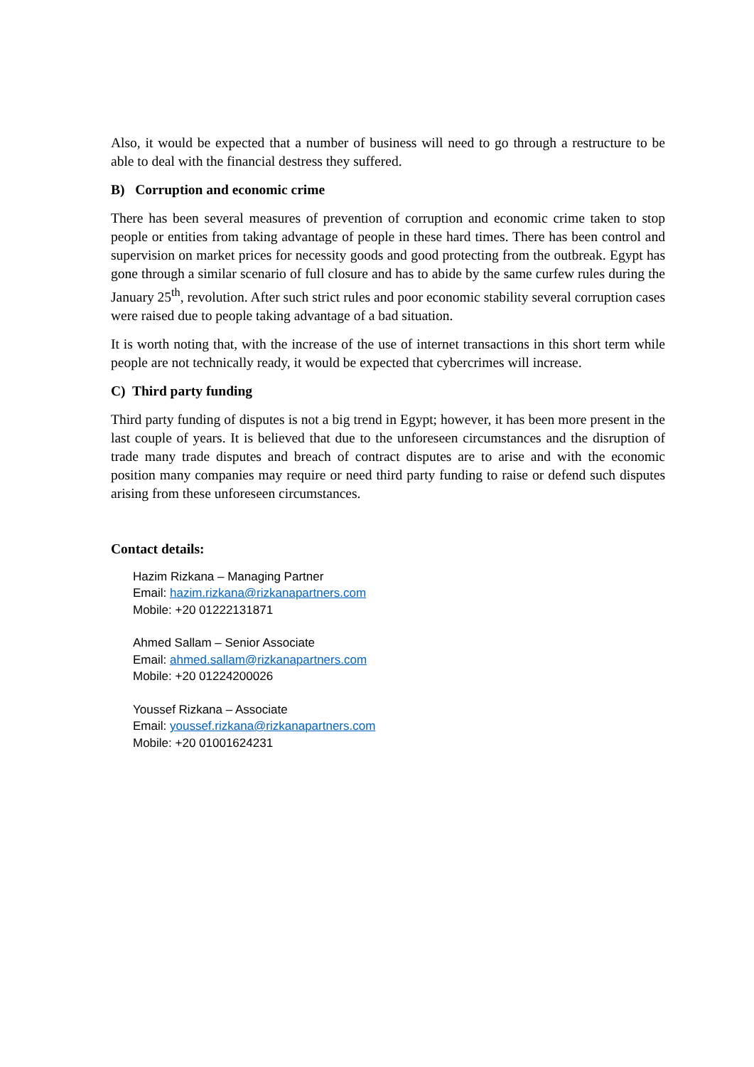Also, it would be expected that a number of business will need to go through a restructure to be able to deal with the financial destress they suffered.
B) Corruption and economic crime
There has been several measures of prevention of corruption and economic crime taken to stop people or entities from taking advantage of people in these hard times. There has been control and supervision on market prices for necessity goods and good protecting from the outbreak. Egypt has gone through a similar scenario of full closure and has to abide by the same curfew rules during the January 25<sup>th</sup>, revolution. After such strict rules and poor economic stability several corruption cases were raised due to people taking advantage of a bad situation.
It is worth noting that, with the increase of the use of internet transactions in this short term while people are not technically ready, it would be expected that cybercrimes will increase.
C) Third party funding
Third party funding of disputes is not a big trend in Egypt; however, it has been more present in the last couple of years. It is believed that due to the unforeseen circumstances and the disruption of trade many trade disputes and breach of contract disputes are to arise and with the economic position many companies may require or need third party funding to raise or defend such disputes arising from these unforeseen circumstances.
Contact details:
Hazim Rizkana – Managing Partner
Email: hazim.rizkana@rizkanapartners.com
Mobile: +20 01222131871
Ahmed Sallam – Senior Associate
Email: ahmed.sallam@rizkanapartners.com
Mobile: +20 01224200026
Youssef Rizkana – Associate
Email: youssef.rizkana@rizkanapartners.com
Mobile: +20 01001624231